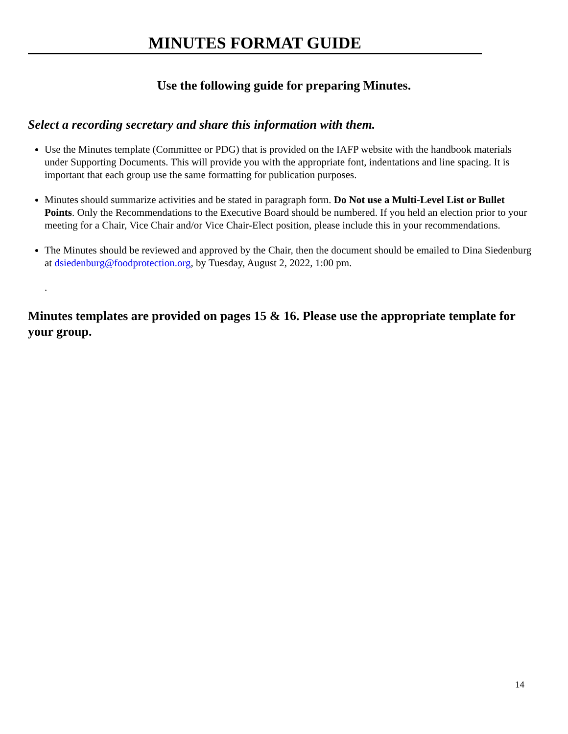MINUTES FORMAT GUIDE
Use the following guide for preparing Minutes.
Select a recording secretary and share this information with them.
Use the Minutes template (Committee or PDG) that is provided on the IAFP website with the handbook materials under Supporting Documents. This will provide you with the appropriate font, indentations and line spacing. It is important that each group use the same formatting for publication purposes.
Minutes should summarize activities and be stated in paragraph form. Do Not use a Multi-Level List or Bullet Points. Only the Recommendations to the Executive Board should be numbered. If you held an election prior to your meeting for a Chair, Vice Chair and/or Vice Chair-Elect position, please include this in your recommendations.
The Minutes should be reviewed and approved by the Chair, then the document should be emailed to Dina Siedenburg at dsiedenburg@foodprotection.org, by Tuesday, August 2, 2022, 1:00 pm.
.
Minutes templates are provided on pages 15 & 16. Please use the appropriate template for your group.
14